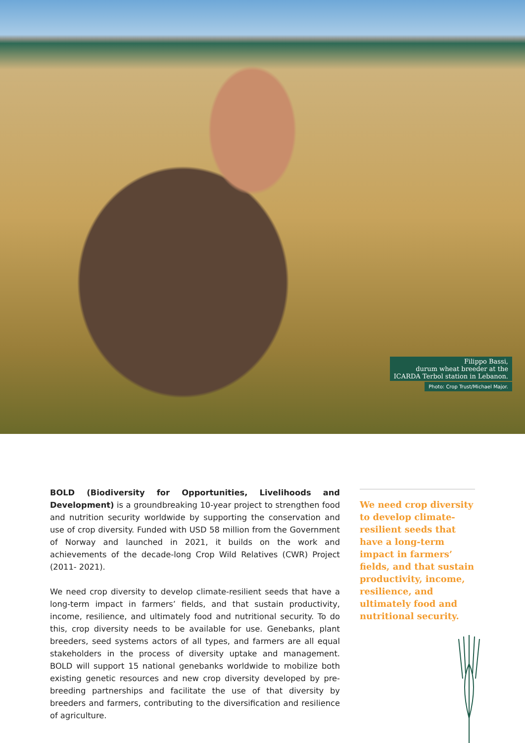Filippo Bassi,
durum wheat breeder at the
ICARDA Terbol station in Lebanon.
Photo: Crop Trust/Michael Major.
BOLD (Biodiversity for Opportunities, Livelihoods and Development) is a groundbreaking 10-year project to strengthen food and nutrition security worldwide by supporting the conservation and use of crop diversity. Funded with USD 58 million from the Government of Norway and launched in 2021, it builds on the work and achievements of the decade-long Crop Wild Relatives (CWR) Project (2011- 2021).
We need crop diversity to develop climate-resilient seeds that have a long-term impact in farmers’ fields, and that sustain productivity, income, resilience, and ultimately food and nutritional security. To do this, crop diversity needs to be available for use. Genebanks, plant breeders, seed systems actors of all types, and farmers are all equal stakeholders in the process of diversity uptake and management. BOLD will support 15 national genebanks worldwide to mobilize both existing genetic resources and new crop diversity developed by pre-breeding partnerships and facilitate the use of that diversity by breeders and farmers, contributing to the diversification and resilience of agriculture.
We need crop diversity to develop climate-resilient seeds that have a long-term impact in farmers’ fields, and that sustain productivity, income, resilience, and ultimately food and nutritional security.